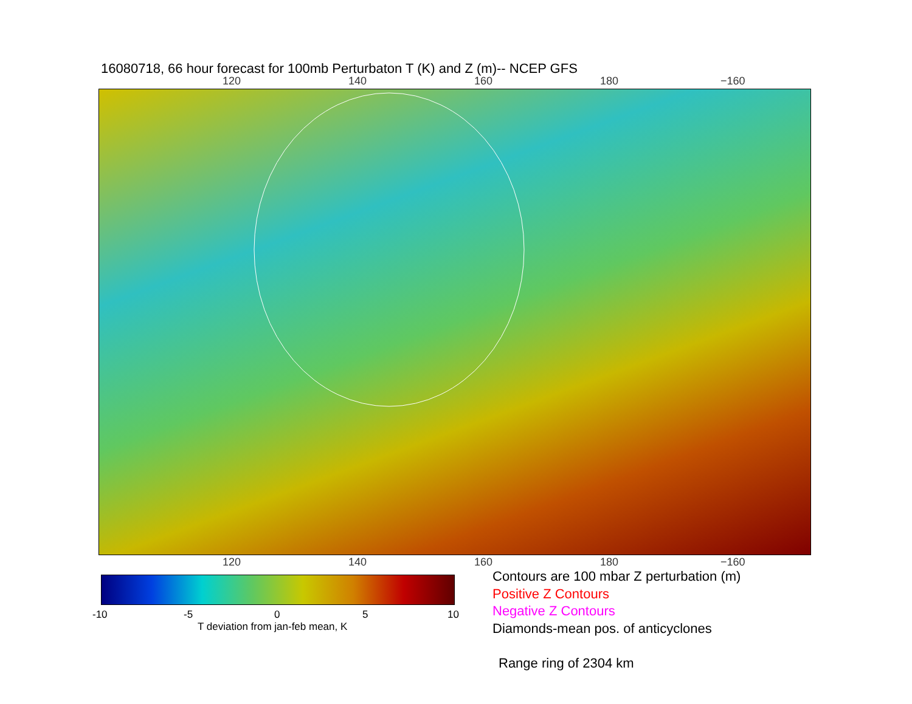16080718, 66 hour forecast for 100mb Perturbaton T (K) and Z (m)-- NCEP GFS
120 140 160 180 −160
120 140 160 180 −160
-10 -5 0 5 10
T deviation from jan-feb mean, K
Contours are 100 mbar Z perturbation (m)
Positive Z Contours
Negative Z Contours
Diamonds-mean pos. of anticyclones
Range ring of 2304 km